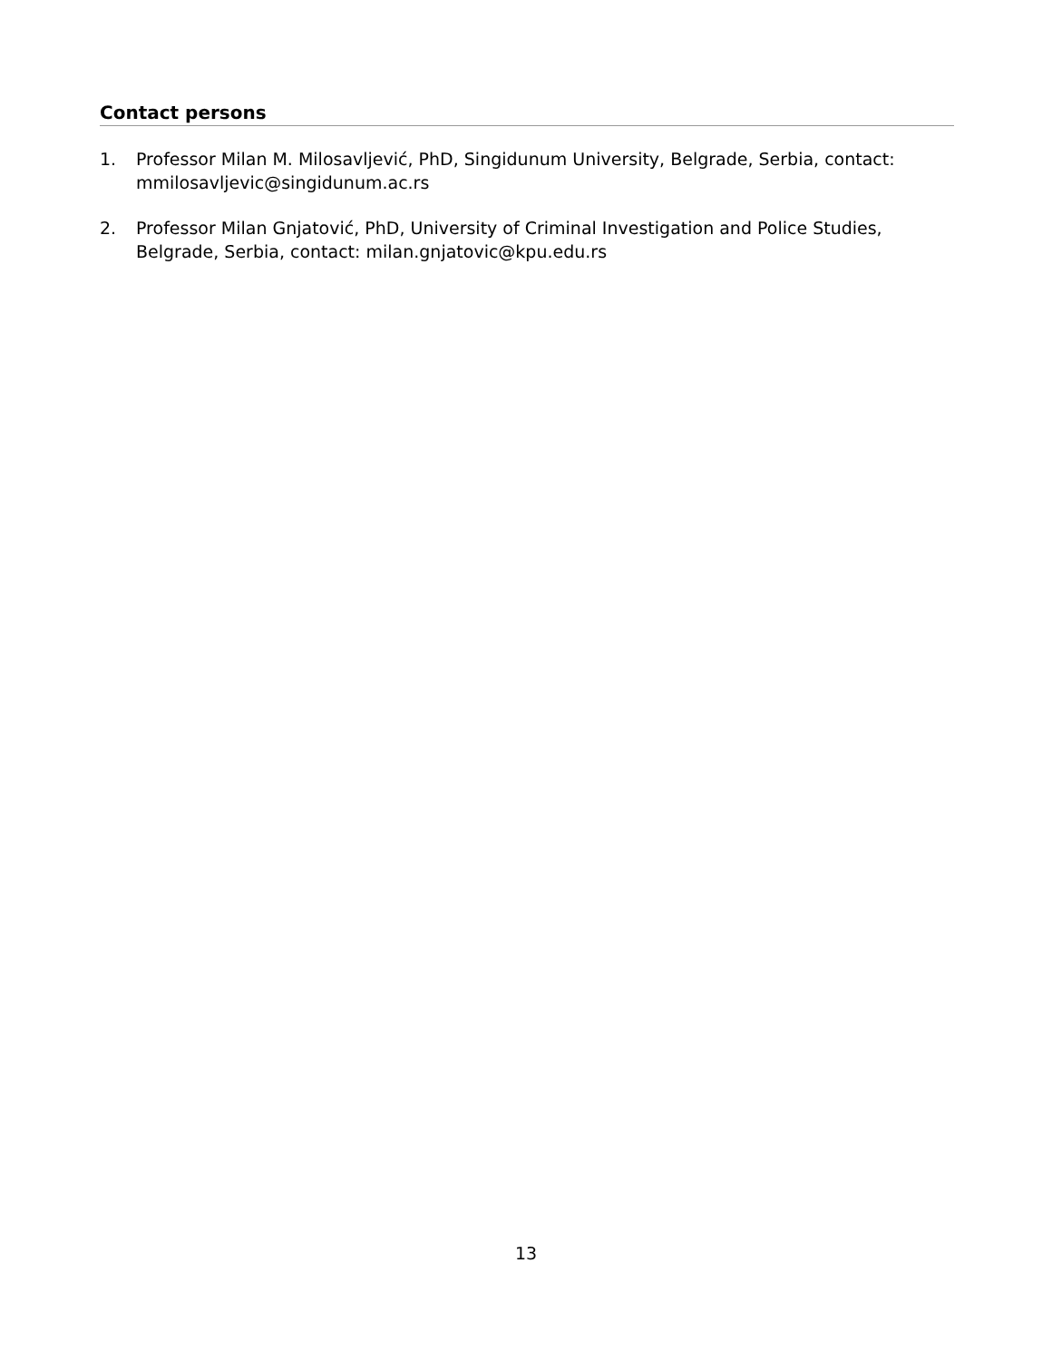Contact persons
1. Professor Milan M. Milosavljević, PhD, Singidunum University, Belgrade, Serbia, contact: mmilosavljevic@singidunum.ac.rs
2. Professor Milan Gnjatović, PhD, University of Criminal Investigation and Police Studies, Belgrade, Serbia, contact: milan.gnjatovic@kpu.edu.rs
13